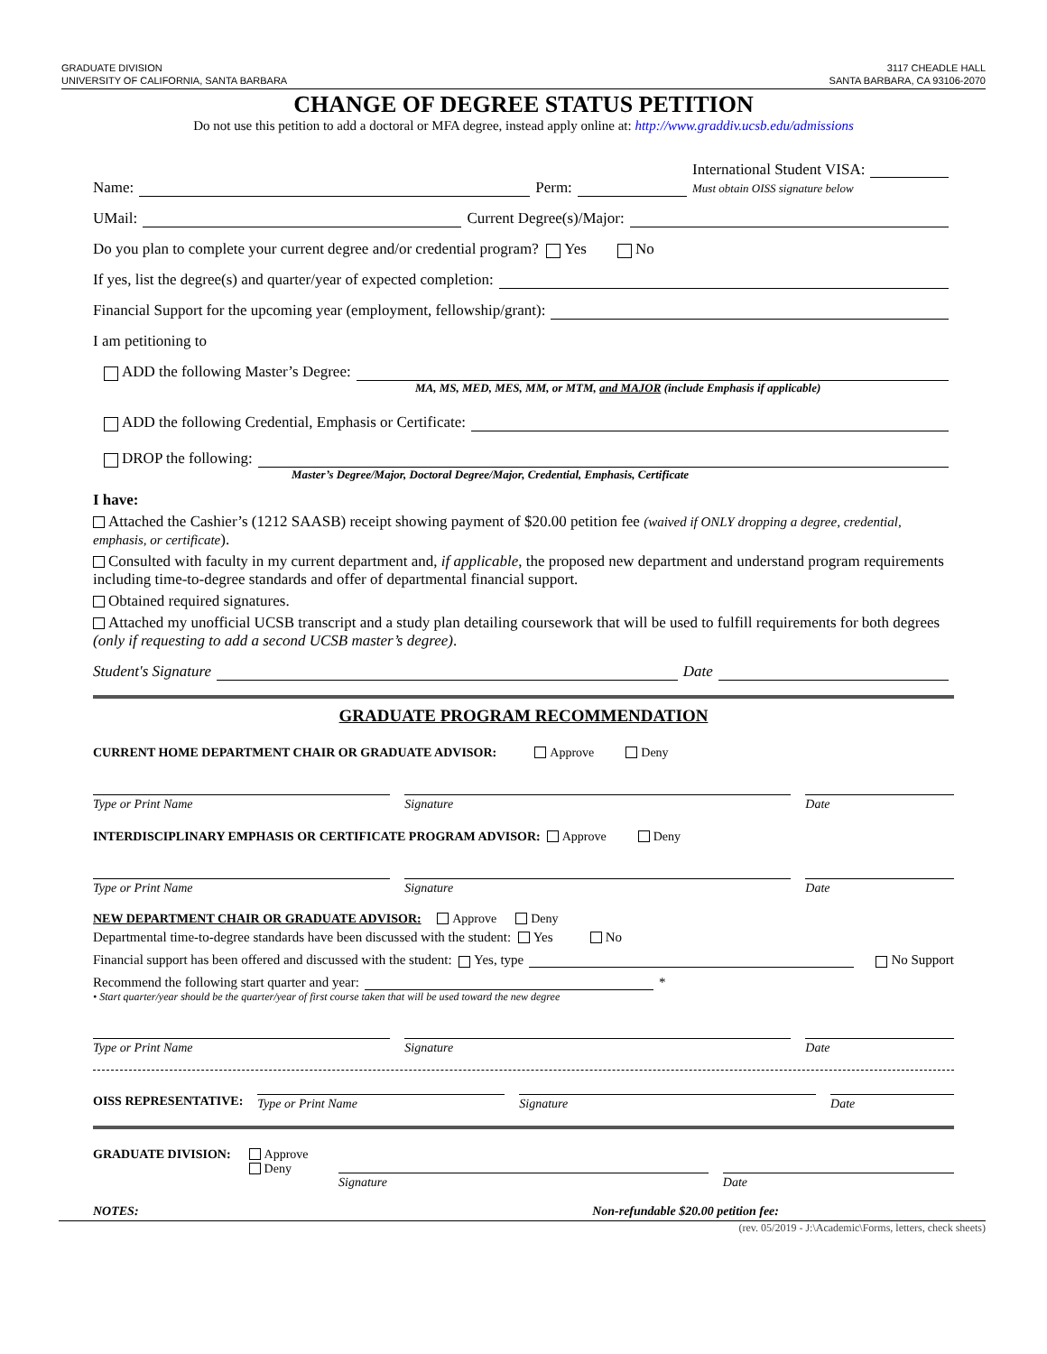GRADUATE DIVISION
UNIVERSITY OF CALIFORNIA, SANTA BARBARA
3117 CHEADLE HALL
SANTA BARBARA, CA 93106-2070
CHANGE OF DEGREE STATUS PETITION
Do not use this petition to add a doctoral or MFA degree, instead apply online at: http://www.graddiv.ucsb.edu/admissions
Name: Perm: International Student VISA:
Must obtain OISS signature below
UMail: Current Degree(s)/Major:
Do you plan to complete your current degree and/or credential program? Yes No
If yes, list the degree(s) and quarter/year of expected completion:
Financial Support for the upcoming year (employment, fellowship/grant):
I am petitioning to
ADD the following Master’s Degree:
MA, MS, MED, MES, MM, or MTM, and MAJOR (include Emphasis if applicable)
ADD the following Credential, Emphasis or Certificate:
DROP the following:
Master’s Degree/Major, Doctoral Degree/Major, Credential, Emphasis, Certificate
I have:
Attached the Cashier’s (1212 SAASB) receipt showing payment of $20.00 petition fee (waived if ONLY dropping a degree, credential, emphasis, or certificate).
Consulted with faculty in my current department and, if applicable, the proposed new department and understand program requirements including time-to-degree standards and offer of departmental financial support.
Obtained required signatures.
Attached my unofficial UCSB transcript and a study plan detailing coursework that will be used to fulfill requirements for both degrees (only if requesting to add a second UCSB master’s degree).
Student's Signature Date
GRADUATE PROGRAM RECOMMENDATION
CURRENT HOME DEPARTMENT CHAIR OR GRADUATE ADVISOR: Approve Deny
Type or Print Name Signature Date
INTERDISCIPLINARY EMPHASIS OR CERTIFICATE PROGRAM ADVISOR: Approve Deny
Type or Print Name Signature Date
NEW DEPARTMENT CHAIR OR GRADUATE ADVISOR: Approve Deny
Departmental time-to-degree standards have been discussed with the student: Yes No
Financial support has been offered and discussed with the student: Yes, type No Support
Recommend the following start quarter and year: *
• Start quarter/year should be the quarter/year of first course taken that will be used toward the new degree
Type or Print Name Signature Date
OISS REPRESENTATIVE: Type or Print Name Signature Date
GRADUATE DIVISION: Approve
Deny
Signature Date
NOTES: Non-refundable $20.00 petition fee:
(rev. 05/2019 - J:\Academic\Forms, letters, check sheets)